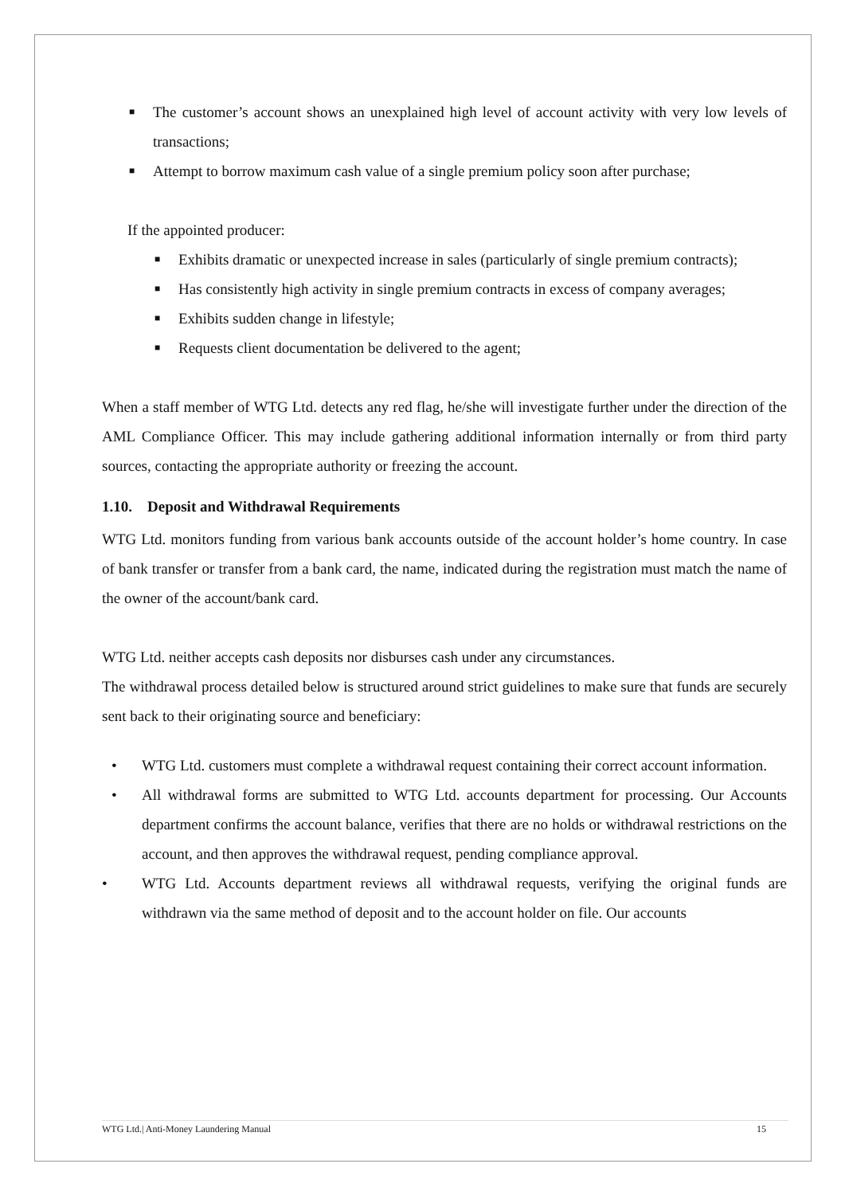■ The customer’s account shows an unexplained high level of account activity with very low levels of transactions;
■ Attempt to borrow maximum cash value of a single premium policy soon after purchase;
If the appointed producer:
■ Exhibits dramatic or unexpected increase in sales (particularly of single premium contracts);
■ Has consistently high activity in single premium contracts in excess of company averages;
■ Exhibits sudden change in lifestyle;
■ Requests client documentation be delivered to the agent;
When a staff member of WTG Ltd. detects any red flag, he/she will investigate further under the direction of the AML Compliance Officer. This may include gathering additional information internally or from third party sources, contacting the appropriate authority or freezing the account.
1.10. Deposit and Withdrawal Requirements
WTG Ltd. monitors funding from various bank accounts outside of the account holder’s home country. In case of bank transfer or transfer from a bank card, the name, indicated during the registration must match the name of the owner of the account/bank card.
WTG Ltd. neither accepts cash deposits nor disburses cash under any circumstances.
The withdrawal process detailed below is structured around strict guidelines to make sure that funds are securely sent back to their originating source and beneficiary:
• WTG Ltd. customers must complete a withdrawal request containing their correct account information.
• All withdrawal forms are submitted to WTG Ltd. accounts department for processing. Our Accounts department confirms the account balance, verifies that there are no holds or withdrawal restrictions on the account, and then approves the withdrawal request, pending compliance approval.
• WTG Ltd. Accounts department reviews all withdrawal requests, verifying the original funds are withdrawn via the same method of deposit and to the account holder on file. Our accounts
WTG Ltd.| Anti-Money Laundering Manual 15